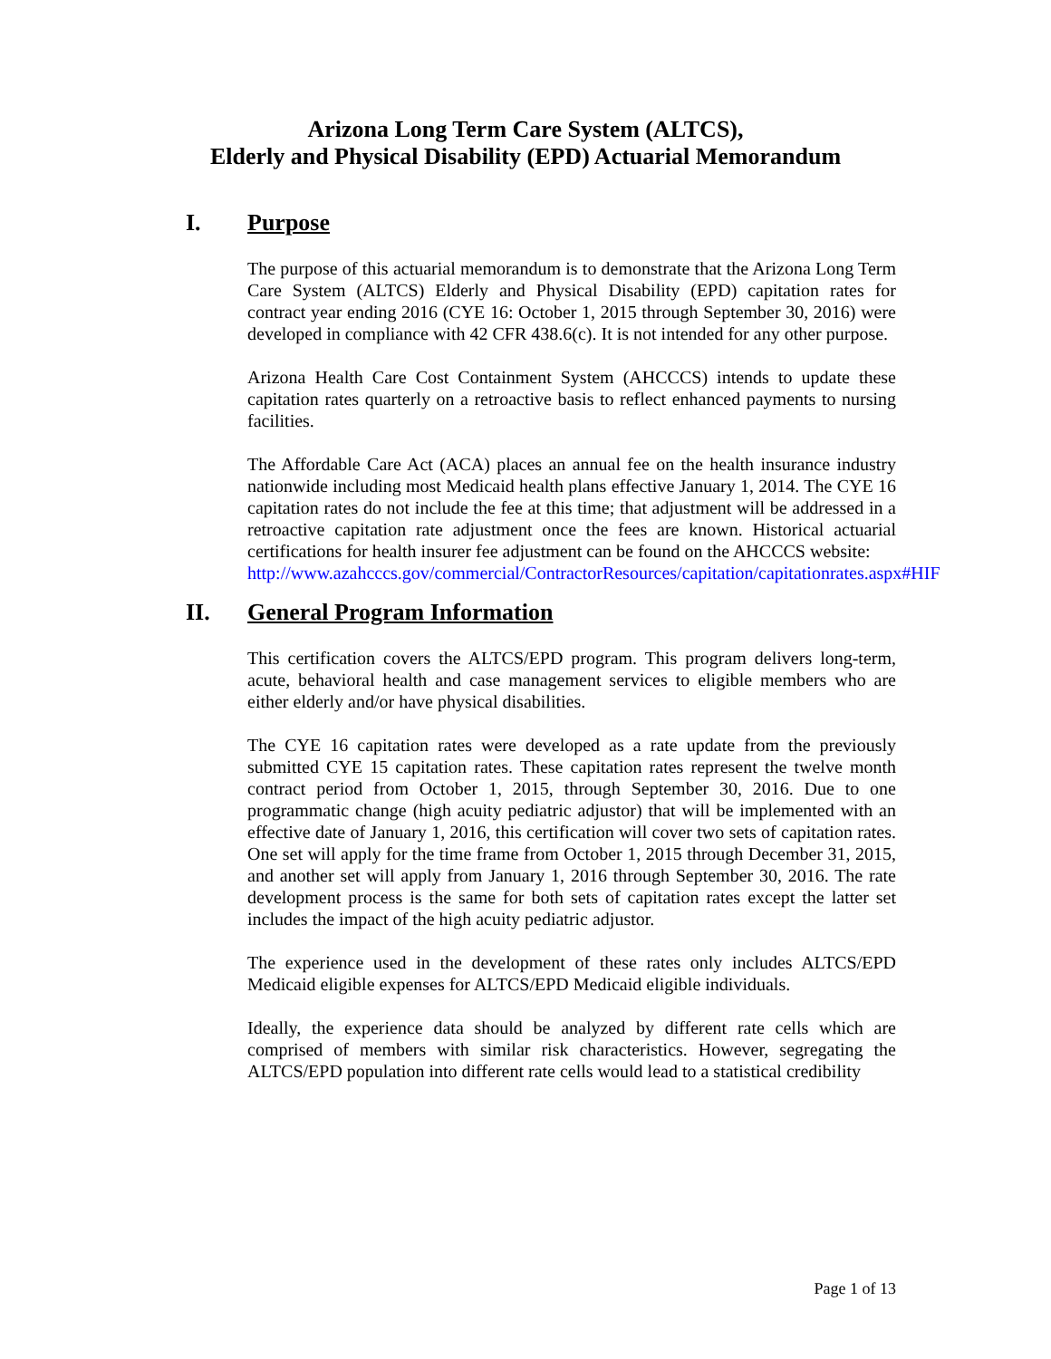Arizona Long Term Care System (ALTCS),
Elderly and Physical Disability (EPD) Actuarial Memorandum
I. Purpose
The purpose of this actuarial memorandum is to demonstrate that the Arizona Long Term Care System (ALTCS) Elderly and Physical Disability (EPD) capitation rates for contract year ending 2016 (CYE 16: October 1, 2015 through September 30, 2016) were developed in compliance with 42 CFR 438.6(c). It is not intended for any other purpose.
Arizona Health Care Cost Containment System (AHCCCS) intends to update these capitation rates quarterly on a retroactive basis to reflect enhanced payments to nursing facilities.
The Affordable Care Act (ACA) places an annual fee on the health insurance industry nationwide including most Medicaid health plans effective January 1, 2014. The CYE 16 capitation rates do not include the fee at this time; that adjustment will be addressed in a retroactive capitation rate adjustment once the fees are known. Historical actuarial certifications for health insurer fee adjustment can be found on the AHCCCS website:
http://www.azahcccs.gov/commercial/ContractorResources/capitation/capitationrates.aspx#HIF
II. General Program Information
This certification covers the ALTCS/EPD program. This program delivers long-term, acute, behavioral health and case management services to eligible members who are either elderly and/or have physical disabilities.
The CYE 16 capitation rates were developed as a rate update from the previously submitted CYE 15 capitation rates. These capitation rates represent the twelve month contract period from October 1, 2015, through September 30, 2016. Due to one programmatic change (high acuity pediatric adjustor) that will be implemented with an effective date of January 1, 2016, this certification will cover two sets of capitation rates. One set will apply for the time frame from October 1, 2015 through December 31, 2015, and another set will apply from January 1, 2016 through September 30, 2016. The rate development process is the same for both sets of capitation rates except the latter set includes the impact of the high acuity pediatric adjustor.
The experience used in the development of these rates only includes ALTCS/EPD Medicaid eligible expenses for ALTCS/EPD Medicaid eligible individuals.
Ideally, the experience data should be analyzed by different rate cells which are comprised of members with similar risk characteristics. However, segregating the ALTCS/EPD population into different rate cells would lead to a statistical credibility
Page 1 of 13